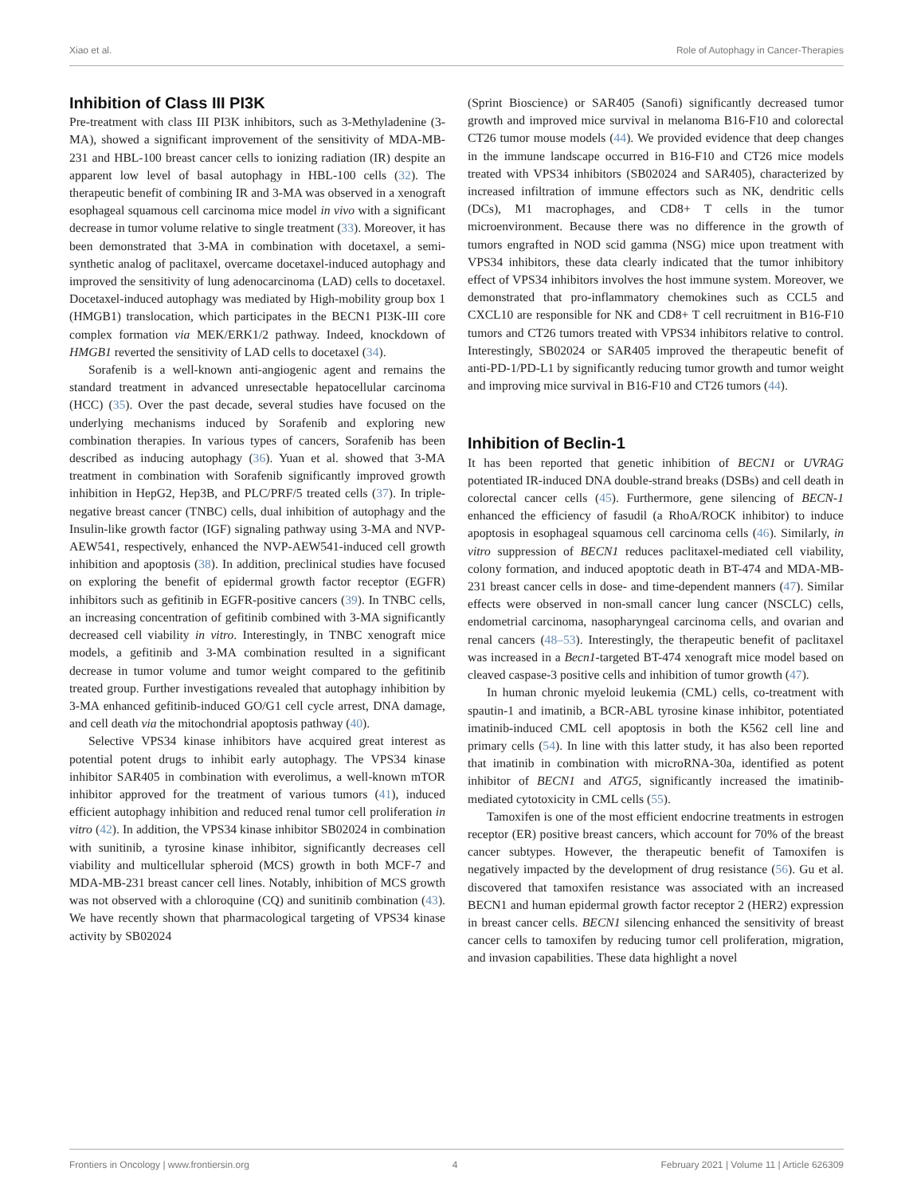Xiao et al. Role of Autophagy in Cancer-Therapies
Inhibition of Class III PI3K
Pre-treatment with class III PI3K inhibitors, such as 3-Methyladenine (3-MA), showed a significant improvement of the sensitivity of MDA-MB-231 and HBL-100 breast cancer cells to ionizing radiation (IR) despite an apparent low level of basal autophagy in HBL-100 cells (32). The therapeutic benefit of combining IR and 3-MA was observed in a xenograft esophageal squamous cell carcinoma mice model in vivo with a significant decrease in tumor volume relative to single treatment (33). Moreover, it has been demonstrated that 3-MA in combination with docetaxel, a semi-synthetic analog of paclitaxel, overcame docetaxel-induced autophagy and improved the sensitivity of lung adenocarcinoma (LAD) cells to docetaxel. Docetaxel-induced autophagy was mediated by High-mobility group box 1 (HMGB1) translocation, which participates in the BECN1 PI3K-III core complex formation via MEK/ERK1/2 pathway. Indeed, knockdown of HMGB1 reverted the sensitivity of LAD cells to docetaxel (34).
Sorafenib is a well-known anti-angiogenic agent and remains the standard treatment in advanced unresectable hepatocellular carcinoma (HCC) (35). Over the past decade, several studies have focused on the underlying mechanisms induced by Sorafenib and exploring new combination therapies. In various types of cancers, Sorafenib has been described as inducing autophagy (36). Yuan et al. showed that 3-MA treatment in combination with Sorafenib significantly improved growth inhibition in HepG2, Hep3B, and PLC/PRF/5 treated cells (37). In triple-negative breast cancer (TNBC) cells, dual inhibition of autophagy and the Insulin-like growth factor (IGF) signaling pathway using 3-MA and NVP-AEW541, respectively, enhanced the NVP-AEW541-induced cell growth inhibition and apoptosis (38). In addition, preclinical studies have focused on exploring the benefit of epidermal growth factor receptor (EGFR) inhibitors such as gefitinib in EGFR-positive cancers (39). In TNBC cells, an increasing concentration of gefitinib combined with 3-MA significantly decreased cell viability in vitro. Interestingly, in TNBC xenograft mice models, a gefitinib and 3-MA combination resulted in a significant decrease in tumor volume and tumor weight compared to the gefitinib treated group. Further investigations revealed that autophagy inhibition by 3-MA enhanced gefitinib-induced GO/G1 cell cycle arrest, DNA damage, and cell death via the mitochondrial apoptosis pathway (40).
Selective VPS34 kinase inhibitors have acquired great interest as potential potent drugs to inhibit early autophagy. The VPS34 kinase inhibitor SAR405 in combination with everolimus, a well-known mTOR inhibitor approved for the treatment of various tumors (41), induced efficient autophagy inhibition and reduced renal tumor cell proliferation in vitro (42). In addition, the VPS34 kinase inhibitor SB02024 in combination with sunitinib, a tyrosine kinase inhibitor, significantly decreases cell viability and multicellular spheroid (MCS) growth in both MCF-7 and MDA-MB-231 breast cancer cell lines. Notably, inhibition of MCS growth was not observed with a chloroquine (CQ) and sunitinib combination (43). We have recently shown that pharmacological targeting of VPS34 kinase activity by SB02024
(Sprint Bioscience) or SAR405 (Sanofi) significantly decreased tumor growth and improved mice survival in melanoma B16-F10 and colorectal CT26 tumor mouse models (44). We provided evidence that deep changes in the immune landscape occurred in B16-F10 and CT26 mice models treated with VPS34 inhibitors (SB02024 and SAR405), characterized by increased infiltration of immune effectors such as NK, dendritic cells (DCs), M1 macrophages, and CD8+ T cells in the tumor microenvironment. Because there was no difference in the growth of tumors engrafted in NOD scid gamma (NSG) mice upon treatment with VPS34 inhibitors, these data clearly indicated that the tumor inhibitory effect of VPS34 inhibitors involves the host immune system. Moreover, we demonstrated that pro-inflammatory chemokines such as CCL5 and CXCL10 are responsible for NK and CD8+ T cell recruitment in B16-F10 tumors and CT26 tumors treated with VPS34 inhibitors relative to control. Interestingly, SB02024 or SAR405 improved the therapeutic benefit of anti-PD-1/PD-L1 by significantly reducing tumor growth and tumor weight and improving mice survival in B16-F10 and CT26 tumors (44).
Inhibition of Beclin-1
It has been reported that genetic inhibition of BECN1 or UVRAG potentiated IR-induced DNA double-strand breaks (DSBs) and cell death in colorectal cancer cells (45). Furthermore, gene silencing of BECN-1 enhanced the efficiency of fasudil (a RhoA/ROCK inhibitor) to induce apoptosis in esophageal squamous cell carcinoma cells (46). Similarly, in vitro suppression of BECN1 reduces paclitaxel-mediated cell viability, colony formation, and induced apoptotic death in BT-474 and MDA-MB-231 breast cancer cells in dose- and time-dependent manners (47). Similar effects were observed in non-small cancer lung cancer (NSCLC) cells, endometrial carcinoma, nasopharyngeal carcinoma cells, and ovarian and renal cancers (48–53). Interestingly, the therapeutic benefit of paclitaxel was increased in a Becn1-targeted BT-474 xenograft mice model based on cleaved caspase-3 positive cells and inhibition of tumor growth (47).
In human chronic myeloid leukemia (CML) cells, co-treatment with spautin-1 and imatinib, a BCR-ABL tyrosine kinase inhibitor, potentiated imatinib-induced CML cell apoptosis in both the K562 cell line and primary cells (54). In line with this latter study, it has also been reported that imatinib in combination with microRNA-30a, identified as potent inhibitor of BECN1 and ATG5, significantly increased the imatinib-mediated cytotoxicity in CML cells (55).
Tamoxifen is one of the most efficient endocrine treatments in estrogen receptor (ER) positive breast cancers, which account for 70% of the breast cancer subtypes. However, the therapeutic benefit of Tamoxifen is negatively impacted by the development of drug resistance (56). Gu et al. discovered that tamoxifen resistance was associated with an increased BECN1 and human epidermal growth factor receptor 2 (HER2) expression in breast cancer cells. BECN1 silencing enhanced the sensitivity of breast cancer cells to tamoxifen by reducing tumor cell proliferation, migration, and invasion capabilities. These data highlight a novel
Frontiers in Oncology | www.frontiersin.org 4 February 2021 | Volume 11 | Article 626309